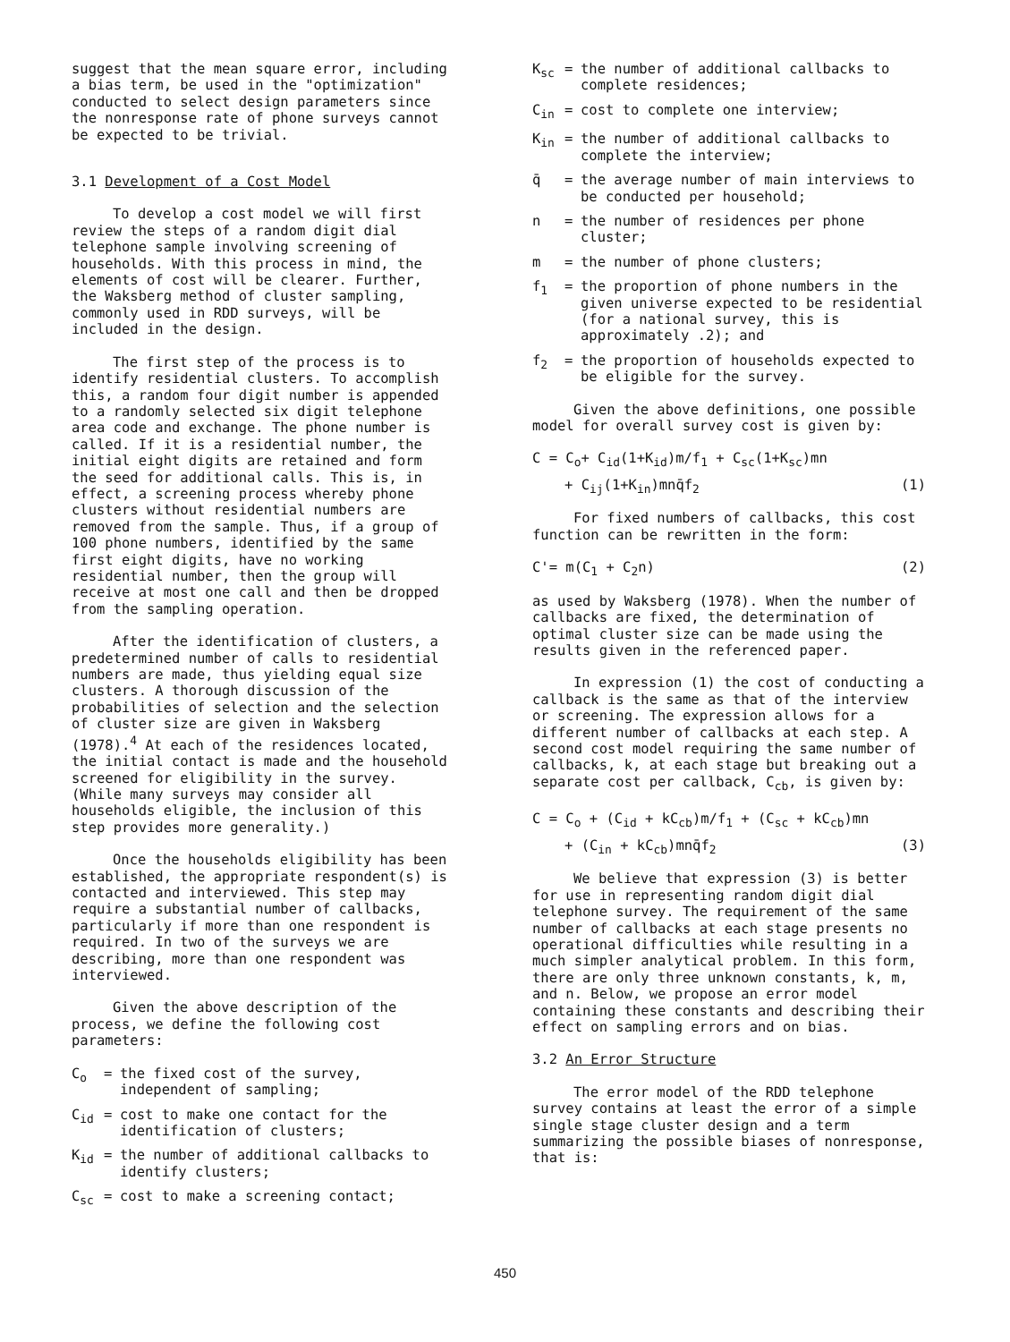suggest that the mean square error, including a bias term, be used in the "optimization" conducted to select design parameters since the nonresponse rate of phone surveys cannot be expected to be trivial.
3.1 Development of a Cost Model
To develop a cost model we will first review the steps of a random digit dial telephone sample involving screening of households. With this process in mind, the elements of cost will be clearer. Further, the Waksberg method of cluster sampling, commonly used in RDD surveys, will be included in the design.
The first step of the process is to identify residential clusters. To accomplish this, a random four digit number is appended to a randomly selected six digit telephone area code and exchange. The phone number is called. If it is a residential number, the initial eight digits are retained and form the seed for additional calls. This is, in effect, a screening process whereby phone clusters without residential numbers are removed from the sample. Thus, if a group of 100 phone numbers, identified by the same first eight digits, have no working residential number, then the group will receive at most one call and then be dropped from the sampling operation.
After the identification of clusters, a predetermined number of calls to residential numbers are made, thus yielding equal size clusters. A thorough discussion of the probabilities of selection and the selection of cluster size are given in Waksberg (1978).<sup>4</sup> At each of the residences located, the initial contact is made and the household screened for eligibility in the survey. (While many surveys may consider all households eligible, the inclusion of this step provides more generality.)
Once the households eligibility has been established, the appropriate respondent(s) is contacted and interviewed. This step may require a substantial number of callbacks, particularly if more than one respondent is required. In two of the surveys we are describing, more than one respondent was interviewed.
Given the above description of the process, we define the following cost parameters:
C<sub>o</sub> = the fixed cost of the survey, independent of sampling;
C<sub>id</sub> = cost to make one contact for the identification of clusters;
K<sub>id</sub> = the number of additional callbacks to identify clusters;
C<sub>sc</sub> = cost to make a screening contact;
K<sub>sc</sub> = the number of additional callbacks to complete residences;
C<sub>in</sub> = cost to complete one interview;
K<sub>in</sub> = the number of additional callbacks to complete the interview;
q̄ = the average number of main interviews to be conducted per household;
n = the number of residences per phone cluster;
m = the number of phone clusters;
f<sub>1</sub> = the proportion of phone numbers in the given universe expected to be residential (for a national survey, this is approximately .2); and
f<sub>2</sub> = the proportion of households expected to be eligible for the survey.
Given the above definitions, one possible model for overall survey cost is given by:
C = C<sub>o</sub>+ C<sub>id</sub>(1+K<sub>id</sub>)m/f<sub>1</sub> + C<sub>sc</sub>(1+K<sub>sc</sub>)mn
+ C<sub>ij</sub>(1+K<sub>in</sub>)mnq̄f<sub>2</sub> (1)
For fixed numbers of callbacks, this cost function can be rewritten in the form:
C'= m(C<sub>1</sub> + C<sub>2</sub>n) (2)
as used by Waksberg (1978). When the number of callbacks are fixed, the determination of optimal cluster size can be made using the results given in the referenced paper.
In expression (1) the cost of conducting a callback is the same as that of the interview or screening. The expression allows for a different number of callbacks at each step. A second cost model requiring the same number of callbacks, k, at each stage but breaking out a separate cost per callback, C<sub>cb</sub>, is given by:
C = C<sub>o</sub> + (C<sub>id</sub> + kC<sub>cb</sub>)m/f<sub>1</sub> + (C<sub>sc</sub> + kC<sub>cb</sub>)mn
+ (C<sub>in</sub> + kC<sub>cb</sub>)mnq̄f<sub>2</sub> (3)
We believe that expression (3) is better for use in representing random digit dial telephone survey. The requirement of the same number of callbacks at each stage presents no operational difficulties while resulting in a much simpler analytical problem. In this form, there are only three unknown constants, k, m, and n. Below, we propose an error model containing these constants and describing their effect on sampling errors and on bias.
3.2 An Error Structure
The error model of the RDD telephone survey contains at least the error of a simple single stage cluster design and a term summarizing the possible biases of nonresponse, that is:
450